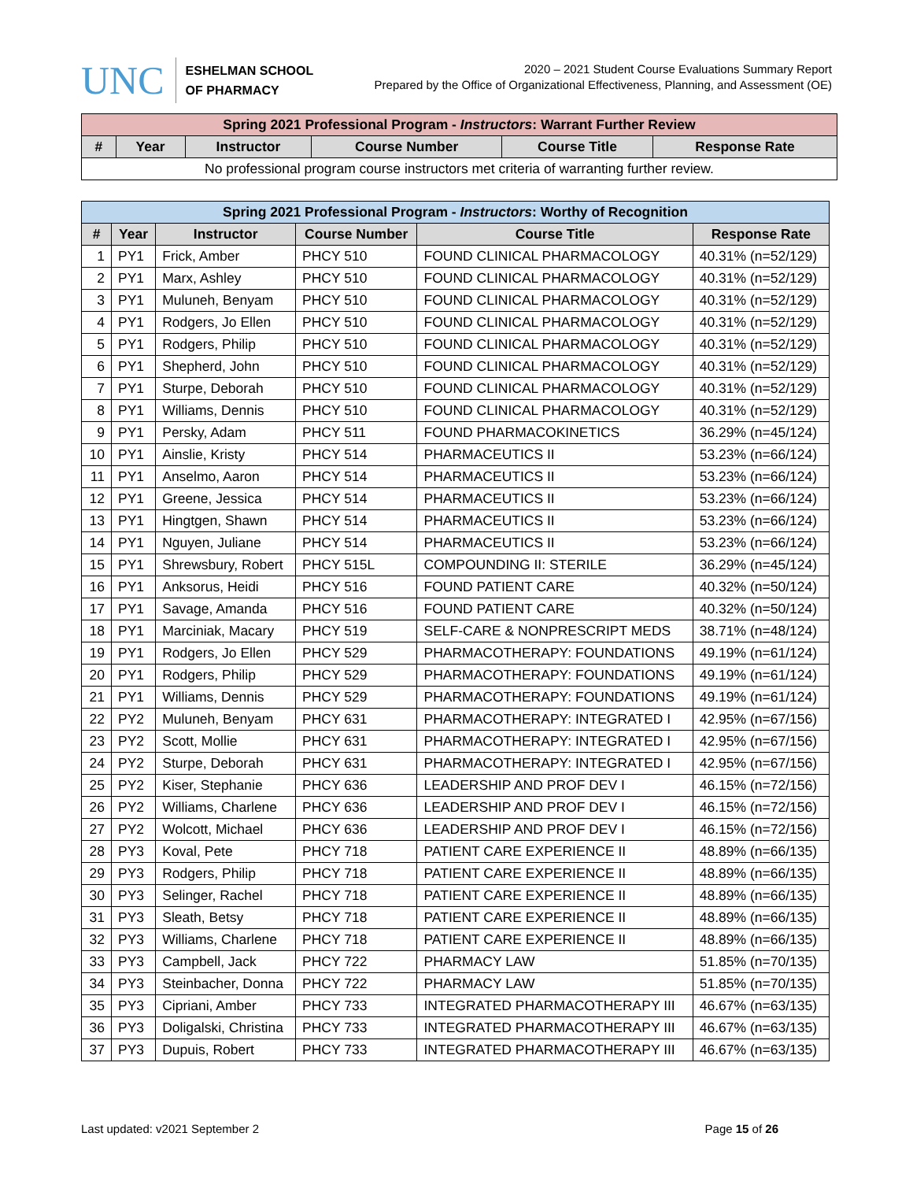UNC
ESHELMAN SCHOOL
OF PHARMACY
2020 – 2021 Student Course Evaluations Summary Report
Prepared by the Office of Organizational Effectiveness, Planning, and Assessment (OE)
| Spring 2021 Professional Program - Instructors : Warrant Further Review | | | | | |
| --- | --- | --- | --- | --- | --- |
| # | Year | Instructor | Course Number | Course Title | Response Rate |
| No professional program course instructors met criteria of warranting further review. | | | | | |
| Spring 2021 Professional Program - Instructors : Worthy of Recognition | | | | | |
| --- | --- | --- | --- | --- | --- |
| # | Year | Instructor | Course Number | Course Title | Response Rate |
| 1 | PY1 | Frick, Amber | PHCY 510 | FOUND CLINICAL PHARMACOLOGY | 40.31% (n=52/129) |
| 2 | PY1 | Marx, Ashley | PHCY 510 | FOUND CLINICAL PHARMACOLOGY | 40.31% (n=52/129) |
| 3 | PY1 | Muluneh, Benyam | PHCY 510 | FOUND CLINICAL PHARMACOLOGY | 40.31% (n=52/129) |
| 4 | PY1 | Rodgers, Jo Ellen | PHCY 510 | FOUND CLINICAL PHARMACOLOGY | 40.31% (n=52/129) |
| 5 | PY1 | Rodgers, Philip | PHCY 510 | FOUND CLINICAL PHARMACOLOGY | 40.31% (n=52/129) |
| 6 | PY1 | Shepherd, John | PHCY 510 | FOUND CLINICAL PHARMACOLOGY | 40.31% (n=52/129) |
| 7 | PY1 | Sturpe, Deborah | PHCY 510 | FOUND CLINICAL PHARMACOLOGY | 40.31% (n=52/129) |
| 8 | PY1 | Williams, Dennis | PHCY 510 | FOUND CLINICAL PHARMACOLOGY | 40.31% (n=52/129) |
| 9 | PY1 | Persky, Adam | PHCY 511 | FOUND PHARMACOKINETICS | 36.29% (n=45/124) |
| 10 | PY1 | Ainslie, Kristy | PHCY 514 | PHARMACEUTICS II | 53.23% (n=66/124) |
| 11 | PY1 | Anselmo, Aaron | PHCY 514 | PHARMACEUTICS II | 53.23% (n=66/124) |
| 12 | PY1 | Greene, Jessica | PHCY 514 | PHARMACEUTICS II | 53.23% (n=66/124) |
| 13 | PY1 | Hingtgen, Shawn | PHCY 514 | PHARMACEUTICS II | 53.23% (n=66/124) |
| 14 | PY1 | Nguyen, Juliane | PHCY 514 | PHARMACEUTICS II | 53.23% (n=66/124) |
| 15 | PY1 | Shrewsbury, Robert | PHCY 515L | COMPOUNDING II: STERILE | 36.29% (n=45/124) |
| 16 | PY1 | Anksorus, Heidi | PHCY 516 | FOUND PATIENT CARE | 40.32% (n=50/124) |
| 17 | PY1 | Savage, Amanda | PHCY 516 | FOUND PATIENT CARE | 40.32% (n=50/124) |
| 18 | PY1 | Marciniak, Macary | PHCY 519 | SELF-CARE & NONPRESCRIPT MEDS | 38.71% (n=48/124) |
| 19 | PY1 | Rodgers, Jo Ellen | PHCY 529 | PHARMACOTHERAPY: FOUNDATIONS | 49.19% (n=61/124) |
| 20 | PY1 | Rodgers, Philip | PHCY 529 | PHARMACOTHERAPY: FOUNDATIONS | 49.19% (n=61/124) |
| 21 | PY1 | Williams, Dennis | PHCY 529 | PHARMACOTHERAPY: FOUNDATIONS | 49.19% (n=61/124) |
| 22 | PY2 | Muluneh, Benyam | PHCY 631 | PHARMACOTHERAPY: INTEGRATED I | 42.95% (n=67/156) |
| 23 | PY2 | Scott, Mollie | PHCY 631 | PHARMACOTHERAPY: INTEGRATED I | 42.95% (n=67/156) |
| 24 | PY2 | Sturpe, Deborah | PHCY 631 | PHARMACOTHERAPY: INTEGRATED I | 42.95% (n=67/156) |
| 25 | PY2 | Kiser, Stephanie | PHCY 636 | LEADERSHIP AND PROF DEV I | 46.15% (n=72/156) |
| 26 | PY2 | Williams, Charlene | PHCY 636 | LEADERSHIP AND PROF DEV I | 46.15% (n=72/156) |
| 27 | PY2 | Wolcott, Michael | PHCY 636 | LEADERSHIP AND PROF DEV I | 46.15% (n=72/156) |
| 28 | PY3 | Koval, Pete | PHCY 718 | PATIENT CARE EXPERIENCE II | 48.89% (n=66/135) |
| 29 | PY3 | Rodgers, Philip | PHCY 718 | PATIENT CARE EXPERIENCE II | 48.89% (n=66/135) |
| 30 | PY3 | Selinger, Rachel | PHCY 718 | PATIENT CARE EXPERIENCE II | 48.89% (n=66/135) |
| 31 | PY3 | Sleath, Betsy | PHCY 718 | PATIENT CARE EXPERIENCE II | 48.89% (n=66/135) |
| 32 | PY3 | Williams, Charlene | PHCY 718 | PATIENT CARE EXPERIENCE II | 48.89% (n=66/135) |
| 33 | PY3 | Campbell, Jack | PHCY 722 | PHARMACY LAW | 51.85% (n=70/135) |
| 34 | PY3 | Steinbacher, Donna | PHCY 722 | PHARMACY LAW | 51.85% (n=70/135) |
| 35 | PY3 | Cipriani, Amber | PHCY 733 | INTEGRATED PHARMACOTHERAPY III | 46.67% (n=63/135) |
| 36 | PY3 | Doligalski, Christina | PHCY 733 | INTEGRATED PHARMACOTHERAPY III | 46.67% (n=63/135) |
| 37 | PY3 | Dupuis, Robert | PHCY 733 | INTEGRATED PHARMACOTHERAPY III | 46.67% (n=63/135) |
Last updated: v2021 September 2 Page 15 of 26